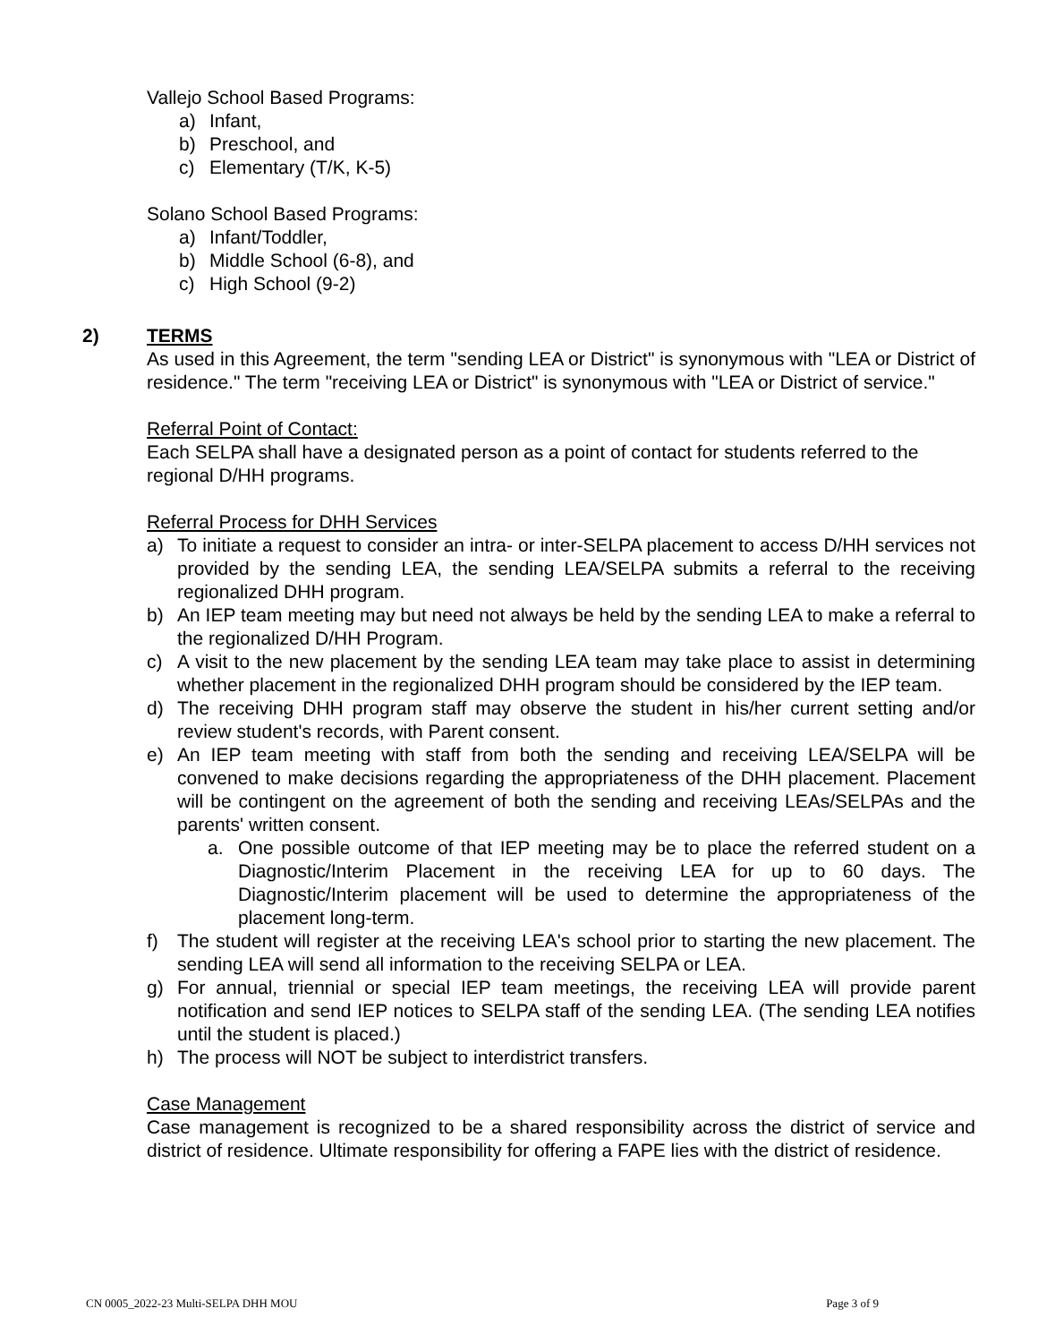Vallejo School Based Programs:
a) Infant,
b) Preschool, and
c) Elementary (T/K, K-5)
Solano School Based Programs:
a) Infant/Toddler,
b) Middle School (6-8), and
c) High School (9-2)
2) TERMS
As used in this Agreement, the term "sending LEA or District" is synonymous with "LEA or District of residence." The term "receiving LEA or District" is synonymous with "LEA or District of service."
Referral Point of Contact:
Each SELPA shall have a designated person as a point of contact for students referred to the regional D/HH programs.
Referral Process for DHH Services
a) To initiate a request to consider an intra- or inter-SELPA placement to access D/HH services not provided by the sending LEA, the sending LEA/SELPA submits a referral to the receiving regionalized DHH program.
b) An IEP team meeting may but need not always be held by the sending LEA to make a referral to the regionalized D/HH Program.
c) A visit to the new placement by the sending LEA team may take place to assist in determining whether placement in the regionalized DHH program should be considered by the IEP team.
d) The receiving DHH program staff may observe the student in his/her current setting and/or review student's records, with Parent consent.
e) An IEP team meeting with staff from both the sending and receiving LEA/SELPA will be convened to make decisions regarding the appropriateness of the DHH placement. Placement will be contingent on the agreement of both the sending and receiving LEAs/SELPAs and the parents' written consent.
a. One possible outcome of that IEP meeting may be to place the referred student on a Diagnostic/Interim Placement in the receiving LEA for up to 60 days. The Diagnostic/Interim placement will be used to determine the appropriateness of the placement long-term.
f) The student will register at the receiving LEA's school prior to starting the new placement. The sending LEA will send all information to the receiving SELPA or LEA.
g) For annual, triennial or special IEP team meetings, the receiving LEA will provide parent notification and send IEP notices to SELPA staff of the sending LEA. (The sending LEA notifies until the student is placed.)
h) The process will NOT be subject to interdistrict transfers.
Case Management
Case management is recognized to be a shared responsibility across the district of service and district of residence. Ultimate responsibility for offering a FAPE lies with the district of residence.
CN 0005_2022-23 Multi-SELPA DHH MOU Page 3 of 9